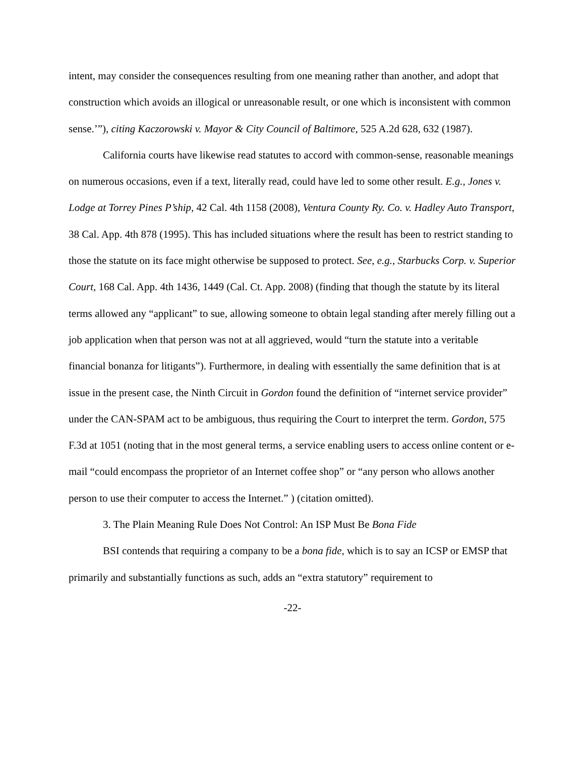intent, may consider the consequences resulting from one meaning rather than another, and adopt that construction which avoids an illogical or unreasonable result, or one which is inconsistent with common sense.’”), citing Kaczorowski v. Mayor & City Council of Baltimore, 525 A.2d 628, 632 (1987).
California courts have likewise read statutes to accord with common-sense, reasonable meanings on numerous occasions, even if a text, literally read, could have led to some other result. E.g., Jones v. Lodge at Torrey Pines P’ship, 42 Cal. 4th 1158 (2008), Ventura County Ry. Co. v. Hadley Auto Transport, 38 Cal. App. 4th 878 (1995). This has included situations where the result has been to restrict standing to those the statute on its face might otherwise be supposed to protect. See, e.g., Starbucks Corp. v. Superior Court, 168 Cal. App. 4th 1436, 1449 (Cal. Ct. App. 2008) (finding that though the statute by its literal terms allowed any “applicant” to sue, allowing someone to obtain legal standing after merely filling out a job application when that person was not at all aggrieved, would “turn the statute into a veritable financial bonanza for litigants”). Furthermore, in dealing with essentially the same definition that is at issue in the present case, the Ninth Circuit in Gordon found the definition of “internet service provider” under the CAN-SPAM act to be ambiguous, thus requiring the Court to interpret the term. Gordon, 575 F.3d at 1051 (noting that in the most general terms, a service enabling users to access online content or e-mail “could encompass the proprietor of an Internet coffee shop” or “any person who allows another person to use their computer to access the Internet.” ) (citation omitted).
3. The Plain Meaning Rule Does Not Control: An ISP Must Be Bona Fide
BSI contends that requiring a company to be a bona fide, which is to say an ICSP or EMSP that primarily and substantially functions as such, adds an “extra statutory” requirement to
-22-